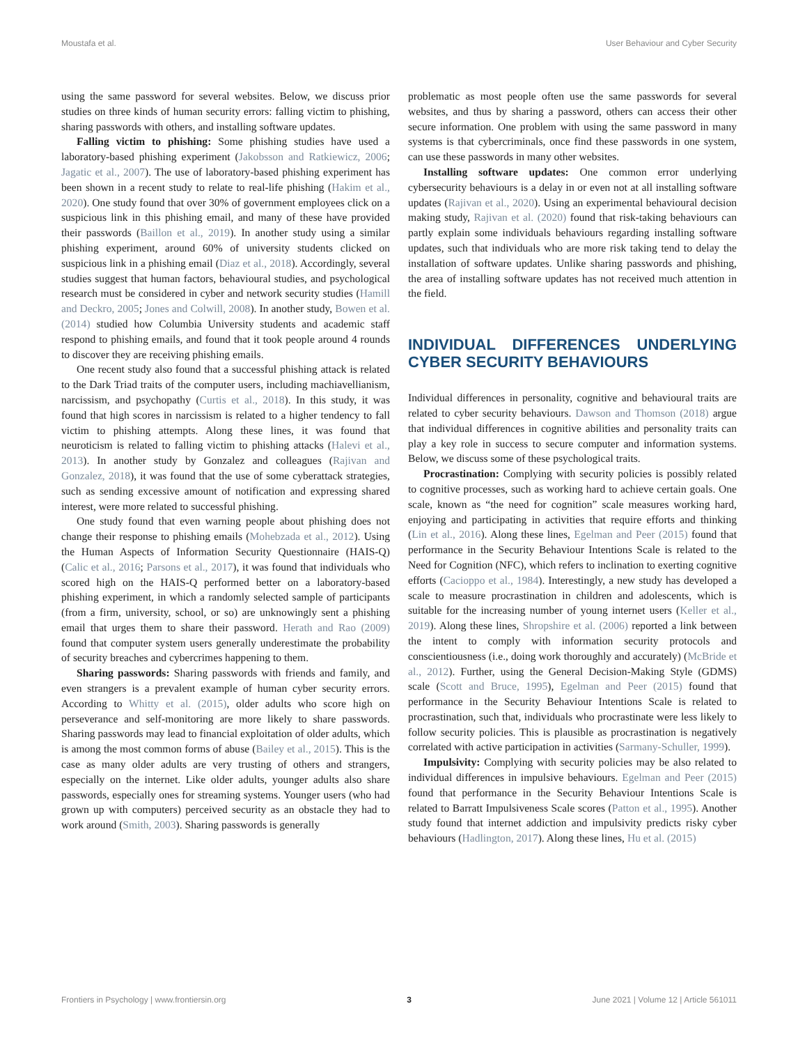Moustafa et al. User Behaviour and Cyber Security
using the same password for several websites. Below, we discuss prior studies on three kinds of human security errors: falling victim to phishing, sharing passwords with others, and installing software updates.
Falling victim to phishing: Some phishing studies have used a laboratory-based phishing experiment (Jakobsson and Ratkiewicz, 2006; Jagatic et al., 2007). The use of laboratory-based phishing experiment has been shown in a recent study to relate to real-life phishing (Hakim et al., 2020). One study found that over 30% of government employees click on a suspicious link in this phishing email, and many of these have provided their passwords (Baillon et al., 2019). In another study using a similar phishing experiment, around 60% of university students clicked on suspicious link in a phishing email (Diaz et al., 2018). Accordingly, several studies suggest that human factors, behavioural studies, and psychological research must be considered in cyber and network security studies (Hamill and Deckro, 2005; Jones and Colwill, 2008). In another study, Bowen et al. (2014) studied how Columbia University students and academic staff respond to phishing emails, and found that it took people around 4 rounds to discover they are receiving phishing emails.
One recent study also found that a successful phishing attack is related to the Dark Triad traits of the computer users, including machiavellianism, narcissism, and psychopathy (Curtis et al., 2018). In this study, it was found that high scores in narcissism is related to a higher tendency to fall victim to phishing attempts. Along these lines, it was found that neuroticism is related to falling victim to phishing attacks (Halevi et al., 2013). In another study by Gonzalez and colleagues (Rajivan and Gonzalez, 2018), it was found that the use of some cyberattack strategies, such as sending excessive amount of notification and expressing shared interest, were more related to successful phishing.
One study found that even warning people about phishing does not change their response to phishing emails (Mohebzada et al., 2012). Using the Human Aspects of Information Security Questionnaire (HAIS-Q) (Calic et al., 2016; Parsons et al., 2017), it was found that individuals who scored high on the HAIS-Q performed better on a laboratory-based phishing experiment, in which a randomly selected sample of participants (from a firm, university, school, or so) are unknowingly sent a phishing email that urges them to share their password. Herath and Rao (2009) found that computer system users generally underestimate the probability of security breaches and cybercrimes happening to them.
Sharing passwords: Sharing passwords with friends and family, and even strangers is a prevalent example of human cyber security errors. According to Whitty et al. (2015), older adults who score high on perseverance and self-monitoring are more likely to share passwords. Sharing passwords may lead to financial exploitation of older adults, which is among the most common forms of abuse (Bailey et al., 2015). This is the case as many older adults are very trusting of others and strangers, especially on the internet. Like older adults, younger adults also share passwords, especially ones for streaming systems. Younger users (who had grown up with computers) perceived security as an obstacle they had to work around (Smith, 2003). Sharing passwords is generally
problematic as most people often use the same passwords for several websites, and thus by sharing a password, others can access their other secure information. One problem with using the same password in many systems is that cybercriminals, once find these passwords in one system, can use these passwords in many other websites.
Installing software updates: One common error underlying cybersecurity behaviours is a delay in or even not at all installing software updates (Rajivan et al., 2020). Using an experimental behavioural decision making study, Rajivan et al. (2020) found that risk-taking behaviours can partly explain some individuals behaviours regarding installing software updates, such that individuals who are more risk taking tend to delay the installation of software updates. Unlike sharing passwords and phishing, the area of installing software updates has not received much attention in the field.
INDIVIDUAL DIFFERENCES UNDERLYING CYBER SECURITY BEHAVIOURS
Individual differences in personality, cognitive and behavioural traits are related to cyber security behaviours. Dawson and Thomson (2018) argue that individual differences in cognitive abilities and personality traits can play a key role in success to secure computer and information systems. Below, we discuss some of these psychological traits.
Procrastination: Complying with security policies is possibly related to cognitive processes, such as working hard to achieve certain goals. One scale, known as “the need for cognition” scale measures working hard, enjoying and participating in activities that require efforts and thinking (Lin et al., 2016). Along these lines, Egelman and Peer (2015) found that performance in the Security Behaviour Intentions Scale is related to the Need for Cognition (NFC), which refers to inclination to exerting cognitive efforts (Cacioppo et al., 1984). Interestingly, a new study has developed a scale to measure procrastination in children and adolescents, which is suitable for the increasing number of young internet users (Keller et al., 2019). Along these lines, Shropshire et al. (2006) reported a link between the intent to comply with information security protocols and conscientiousness (i.e., doing work thoroughly and accurately) (McBride et al., 2012). Further, using the General Decision-Making Style (GDMS) scale (Scott and Bruce, 1995), Egelman and Peer (2015) found that performance in the Security Behaviour Intentions Scale is related to procrastination, such that, individuals who procrastinate were less likely to follow security policies. This is plausible as procrastination is negatively correlated with active participation in activities (Sarmany-Schuller, 1999).
Impulsivity: Complying with security policies may be also related to individual differences in impulsive behaviours. Egelman and Peer (2015) found that performance in the Security Behaviour Intentions Scale is related to Barratt Impulsiveness Scale scores (Patton et al., 1995). Another study found that internet addiction and impulsivity predicts risky cyber behaviours (Hadlington, 2017). Along these lines, Hu et al. (2015)
Frontiers in Psychology | www.frontiersin.org 3 June 2021 | Volume 12 | Article 561011